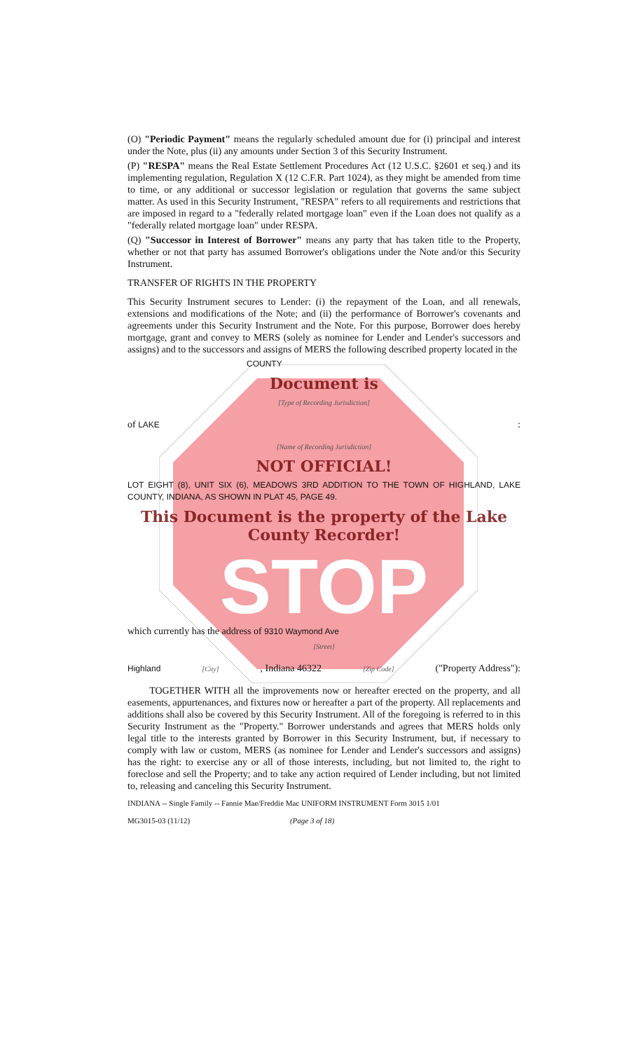(O) "Periodic Payment" means the regularly scheduled amount due for (i) principal and interest under the Note, plus (ii) any amounts under Section 3 of this Security Instrument.
(P) "RESPA" means the Real Estate Settlement Procedures Act (12 U.S.C. §2601 et seq.) and its implementing regulation, Regulation X (12 C.F.R. Part 1024), as they might be amended from time to time, or any additional or successor legislation or regulation that governs the same subject matter. As used in this Security Instrument, "RESPA" refers to all requirements and restrictions that are imposed in regard to a "federally related mortgage loan" even if the Loan does not qualify as a "federally related mortgage loan" under RESPA.
(Q) "Successor in Interest of Borrower" means any party that has taken title to the Property, whether or not that party has assumed Borrower's obligations under the Note and/or this Security Instrument.
TRANSFER OF RIGHTS IN THE PROPERTY
This Security Instrument secures to Lender: (i) the repayment of the Loan, and all renewals, extensions and modifications of the Note; and (ii) the performance of Borrower's covenants and agreements under this Security Instrument and the Note. For this purpose, Borrower does hereby mortgage, grant and convey to MERS (solely as nominee for Lender and Lender's successors and assigns) and to the successors and assigns of MERS the following described property located in the
COUNTY
Document is
[Type of Recording Jurisdiction]
of LAKE:
[Name of Recording Jurisdiction]
NOT OFFICIAL!
LOT EIGHT (8), UNIT SIX (6), MEADOWS 3RD ADDITION TO THE TOWN OF HIGHLAND, LAKE COUNTY, INDIANA, AS SHOWN IN PLAT 45, PAGE 49.
This Document is the property of the Lake County Recorder!
STOP
which currently has the address of 9310 Waymond Ave
[Street]
Highland [City], Indiana 46322 [Zip Code] ("Property Address"):
TOGETHER WITH all the improvements now or hereafter erected on the property, and all easements, appurtenances, and fixtures now or hereafter a part of the property. All replacements and additions shall also be covered by this Security Instrument. All of the foregoing is referred to in this Security Instrument as the "Property." Borrower understands and agrees that MERS holds only legal title to the interests granted by Borrower in this Security Instrument, but, if necessary to comply with law or custom, MERS (as nominee for Lender and Lender's successors and assigns) has the right: to exercise any or all of those interests, including, but not limited to, the right to foreclose and sell the Property; and to take any action required of Lender including, but not limited to, releasing and canceling this Security Instrument.
INDIANA -- Single Family -- Fannie Mae/Freddie Mac UNIFORM INSTRUMENT Form 3015 1/01
MG3015-03 (11/12) (Page 3 of 18)